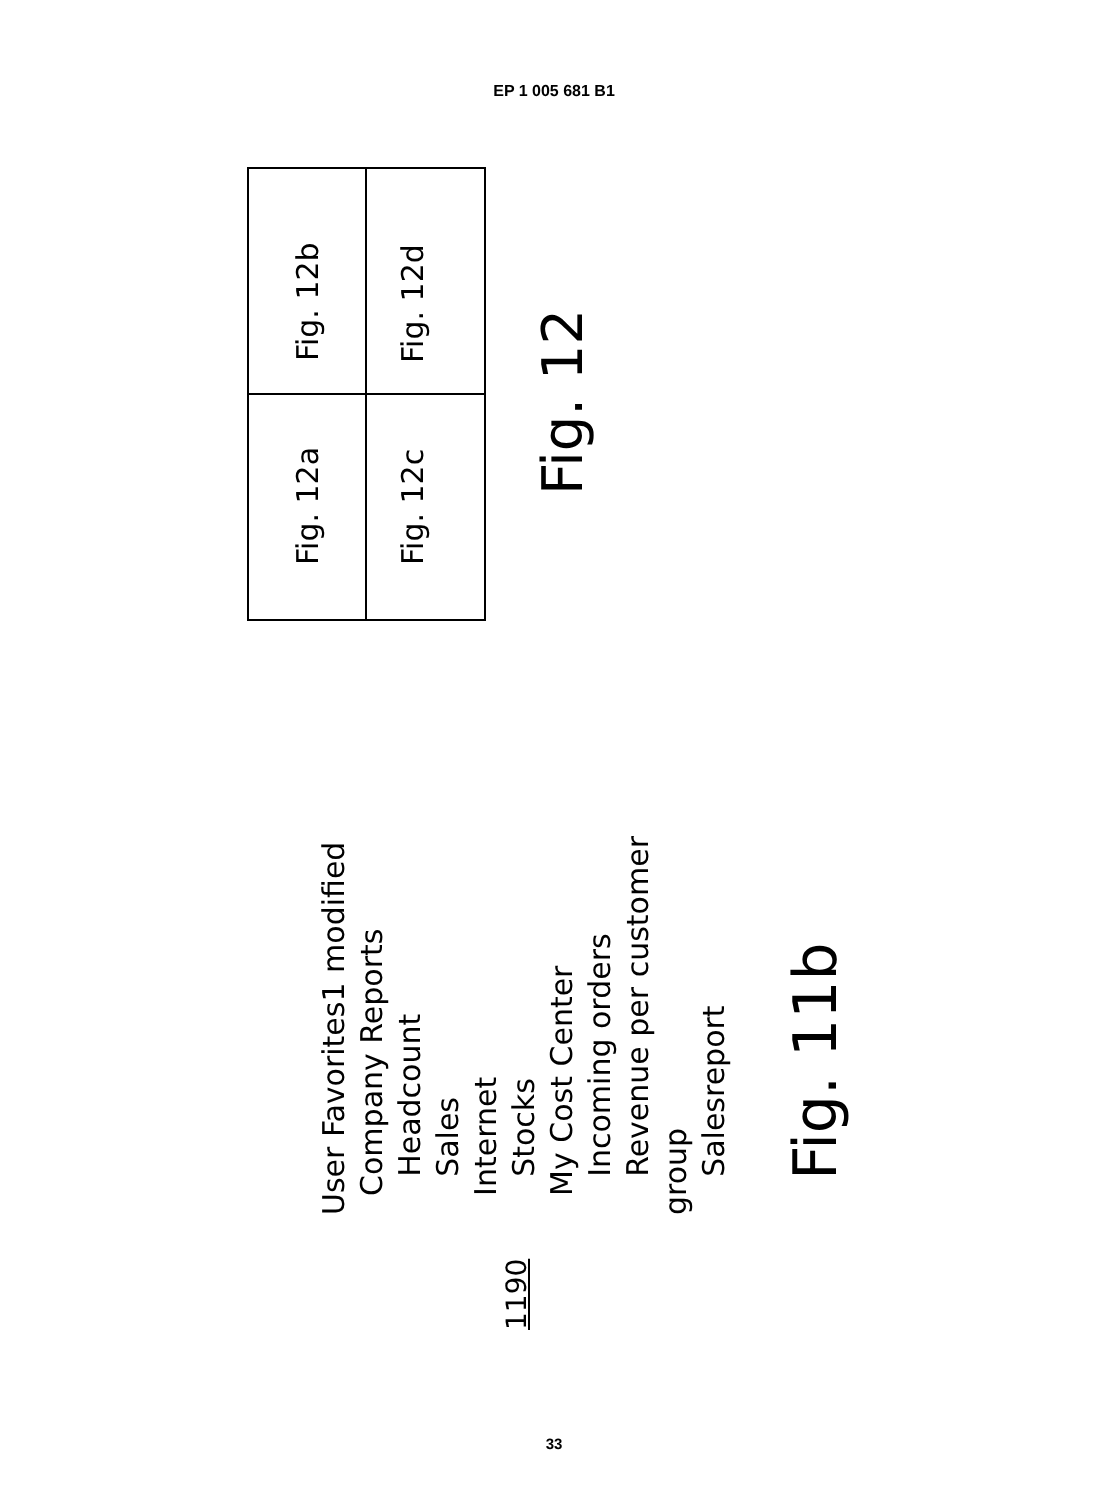EP 1 005 681 B1
Fig. 12a Fig. 12b Fig. 12c Fig. 12d
Fig. 12
User Favorites1 modified
Company Reports
Headcount
Sales
Internet
Stocks
My Cost Center
Incoming orders
Revenue per customer group
Salesreport
1190
Fig. 11b
33